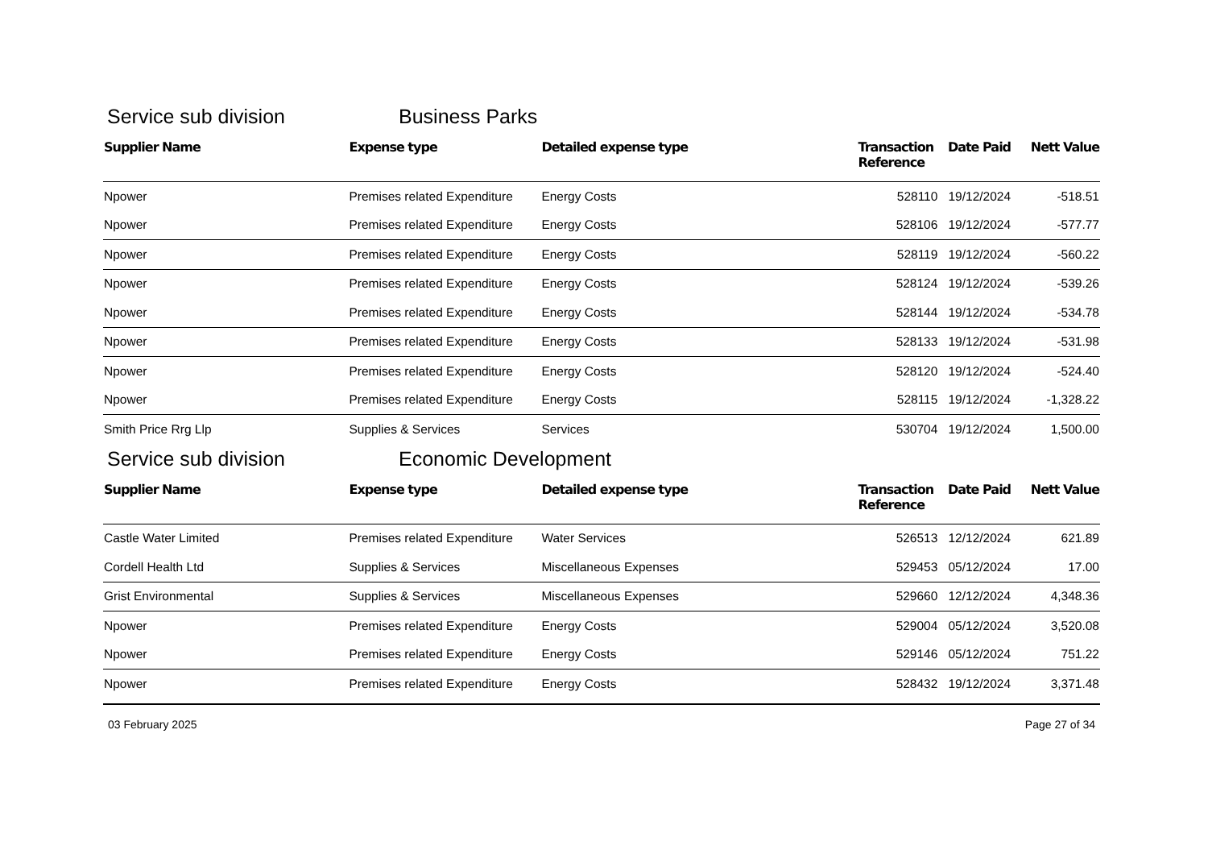Service sub division Business Parks
| Supplier Name | Expense type | Detailed expense type | Transaction Reference | Date Paid | Nett Value |
| --- | --- | --- | --- | --- | --- |
| Npower | Premises related Expenditure | Energy Costs | 528110 | 19/12/2024 | -518.51 |
| Npower | Premises related Expenditure | Energy Costs | 528106 | 19/12/2024 | -577.77 |
| Npower | Premises related Expenditure | Energy Costs | 528119 | 19/12/2024 | -560.22 |
| Npower | Premises related Expenditure | Energy Costs | 528124 | 19/12/2024 | -539.26 |
| Npower | Premises related Expenditure | Energy Costs | 528144 | 19/12/2024 | -534.78 |
| Npower | Premises related Expenditure | Energy Costs | 528133 | 19/12/2024 | -531.98 |
| Npower | Premises related Expenditure | Energy Costs | 528120 | 19/12/2024 | -524.40 |
| Npower | Premises related Expenditure | Energy Costs | 528115 | 19/12/2024 | -1,328.22 |
| Smith Price Rrg Llp | Supplies & Services | Services | 530704 | 19/12/2024 | 1,500.00 |
Service sub division Economic Development
| Supplier Name | Expense type | Detailed expense type | Transaction Reference | Date Paid | Nett Value |
| --- | --- | --- | --- | --- | --- |
| Castle Water Limited | Premises related Expenditure | Water Services | 526513 | 12/12/2024 | 621.89 |
| Cordell Health Ltd | Supplies & Services | Miscellaneous Expenses | 529453 | 05/12/2024 | 17.00 |
| Grist Environmental | Supplies & Services | Miscellaneous Expenses | 529660 | 12/12/2024 | 4,348.36 |
| Npower | Premises related Expenditure | Energy Costs | 529004 | 05/12/2024 | 3,520.08 |
| Npower | Premises related Expenditure | Energy Costs | 529146 | 05/12/2024 | 751.22 |
| Npower | Premises related Expenditure | Energy Costs | 528432 | 19/12/2024 | 3,371.48 |
03 February 2025 Page 27 of 34